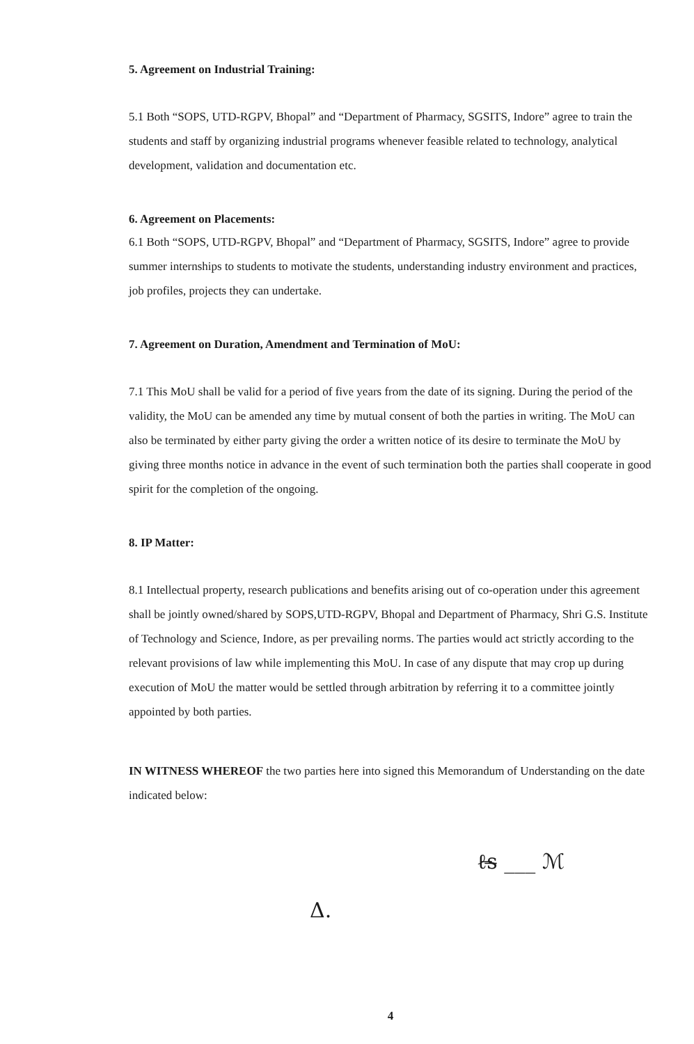5. Agreement on Industrial Training:
5.1 Both “SOPS, UTD-RGPV, Bhopal” and “Department of Pharmacy, SGSITS, Indore” agree to train the students and staff by organizing industrial programs whenever feasible related to technology, analytical development, validation and documentation etc.
6. Agreement on Placements:
6.1 Both “SOPS, UTD-RGPV, Bhopal” and “Department of Pharmacy, SGSITS, Indore” agree to provide summer internships to students to motivate the students, understanding industry environment and practices, job profiles, projects they can undertake.
7. Agreement on Duration, Amendment and Termination of MoU:
7.1 This MoU shall be valid for a period of five years from the date of its signing. During the period of the validity, the MoU can be amended any time by mutual consent of both the parties in writing. The MoU can also be terminated by either party giving the order a written notice of its desire to terminate the MoU by giving three months notice in advance in the event of such termination both the parties shall cooperate in good spirit for the completion of the ongoing.
8. IP Matter:
8.1 Intellectual property, research publications and benefits arising out of co-operation under this agreement shall be jointly owned/shared by SOPS,UTD-RGPV, Bhopal and Department of Pharmacy, Shri G.S. Institute of Technology and Science, Indore, as per prevailing norms. The parties would act strictly according to the relevant provisions of law while implementing this MoU. In case of any dispute that may crop up during execution of MoU the matter would be settled through arbitration by referring it to a committee jointly appointed by both parties.
IN WITNESS WHEREOF the two parties here into signed this Memorandum of Understanding on the date indicated below:
ℓ̶s̶ ___ ℳ
Δ.
4